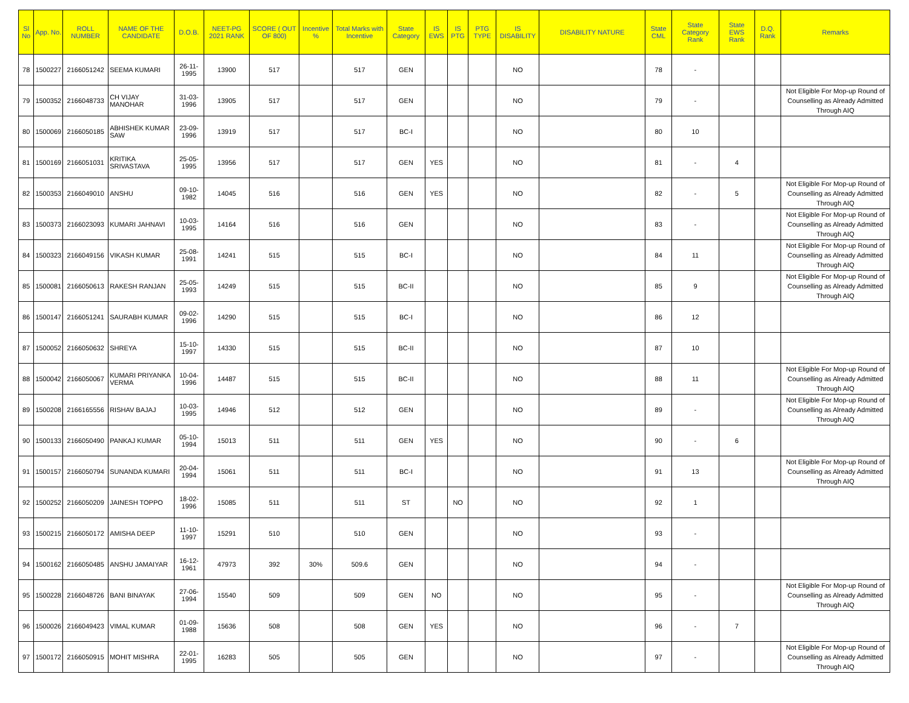| Sl No | App. No. | ROLL NUMBER | NAME OF THE CANDIDATE | D.O.B. | NEET-PG 2021 RANK | SCORE ( OUT OF 800) | Incentive % | Total Marks with Incentive | State Category | IS EWS | IS PTG | PTG TYPE | IS DISABILITY | DISABILITY NATURE | State CML | State Category Rank | State EWS Rank | D.Q. Rank | Remarks |
| --- | --- | --- | --- | --- | --- | --- | --- | --- | --- | --- | --- | --- | --- | --- | --- | --- | --- | --- | --- |
| 78 | 1500227 | 2166051242 | SEEMA KUMARI | 26-11-1995 | 13900 | 517 | | 517 | GEN | | | | NO | | 78 | - | | | |
| 79 | 1500352 | 2166048733 | CH VIJAY MANOHAR | 31-03-1996 | 13905 | 517 | | 517 | GEN | | | | NO | | 79 | - | | | Not Eligible For Mop-up Round of Counselling as Already Admitted Through AIQ |
| 80 | 1500069 | 2166050185 | ABHISHEK KUMAR SAW | 23-09-1996 | 13919 | 517 | | 517 | BC-I | | | | NO | | 80 | 10 | | | |
| 81 | 1500169 | 2166051031 | KRITIKA SRIVASTAVA | 25-05-1995 | 13956 | 517 | | 517 | GEN | YES | | | NO | | 81 | - | 4 | | |
| 82 | 1500353 | 2166049010 | ANSHU | 09-10-1982 | 14045 | 516 | | 516 | GEN | YES | | | NO | | 82 | - | 5 | | Not Eligible For Mop-up Round of Counselling as Already Admitted Through AIQ |
| 83 | 1500373 | 2166023093 | KUMARI JAHNAVI | 10-03-1995 | 14164 | 516 | | 516 | GEN | | | | NO | | 83 | - | | | Not Eligible For Mop-up Round of Counselling as Already Admitted Through AIQ |
| 84 | 1500323 | 2166049156 | VIKASH KUMAR | 25-08-1991 | 14241 | 515 | | 515 | BC-I | | | | NO | | 84 | 11 | | | Not Eligible For Mop-up Round of Counselling as Already Admitted Through AIQ |
| 85 | 1500081 | 2166050613 | RAKESH RANJAN | 25-05-1993 | 14249 | 515 | | 515 | BC-II | | | | NO | | 85 | 9 | | | Not Eligible For Mop-up Round of Counselling as Already Admitted Through AIQ |
| 86 | 1500147 | 2166051241 | SAURABH KUMAR | 09-02-1996 | 14290 | 515 | | 515 | BC-I | | | | NO | | 86 | 12 | | | |
| 87 | 1500052 | 2166050632 | SHREYA | 15-10-1997 | 14330 | 515 | | 515 | BC-II | | | | NO | | 87 | 10 | | | |
| 88 | 1500042 | 2166050067 | KUMARI PRIYANKA VERMA | 10-04-1996 | 14487 | 515 | | 515 | BC-II | | | | NO | | 88 | 11 | | | Not Eligible For Mop-up Round of Counselling as Already Admitted Through AIQ |
| 89 | 1500208 | 2166165556 | RISHAV BAJAJ | 10-03-1995 | 14946 | 512 | | 512 | GEN | | | | NO | | 89 | - | | | Not Eligible For Mop-up Round of Counselling as Already Admitted Through AIQ |
| 90 | 1500133 | 2166050490 | PANKAJ KUMAR | 05-10-1994 | 15013 | 511 | | 511 | GEN | YES | | | NO | | 90 | - | 6 | | |
| 91 | 1500157 | 2166050794 | SUNANDA KUMARI | 20-04-1994 | 15061 | 511 | | 511 | BC-I | | | | NO | | 91 | 13 | | | Not Eligible For Mop-up Round of Counselling as Already Admitted Through AIQ |
| 92 | 1500252 | 2166050209 | JAINESH TOPPO | 18-02-1996 | 15085 | 511 | | 511 | ST | | NO | | NO | | 92 | 1 | | | |
| 93 | 1500215 | 2166050172 | AMISHA DEEP | 11-10-1997 | 15291 | 510 | | 510 | GEN | | | | NO | | 93 | - | | | |
| 94 | 1500162 | 2166050485 | ANSHU JAMAIYAR | 16-12-1961 | 47973 | 392 | 30% | 509.6 | GEN | | | | NO | | 94 | - | | | |
| 95 | 1500228 | 2166048726 | BANI BINAYAK | 27-06-1994 | 15540 | 509 | | 509 | GEN | NO | | | NO | | 95 | - | | | Not Eligible For Mop-up Round of Counselling as Already Admitted Through AIQ |
| 96 | 1500026 | 2166049423 | VIMAL KUMAR | 01-09-1988 | 15636 | 508 | | 508 | GEN | YES | | | NO | | 96 | - | 7 | | |
| 97 | 1500172 | 2166050915 | MOHIT MISHRA | 22-01-1995 | 16283 | 505 | | 505 | GEN | | | | NO | | 97 | - | | | Not Eligible For Mop-up Round of Counselling as Already Admitted Through AIQ |